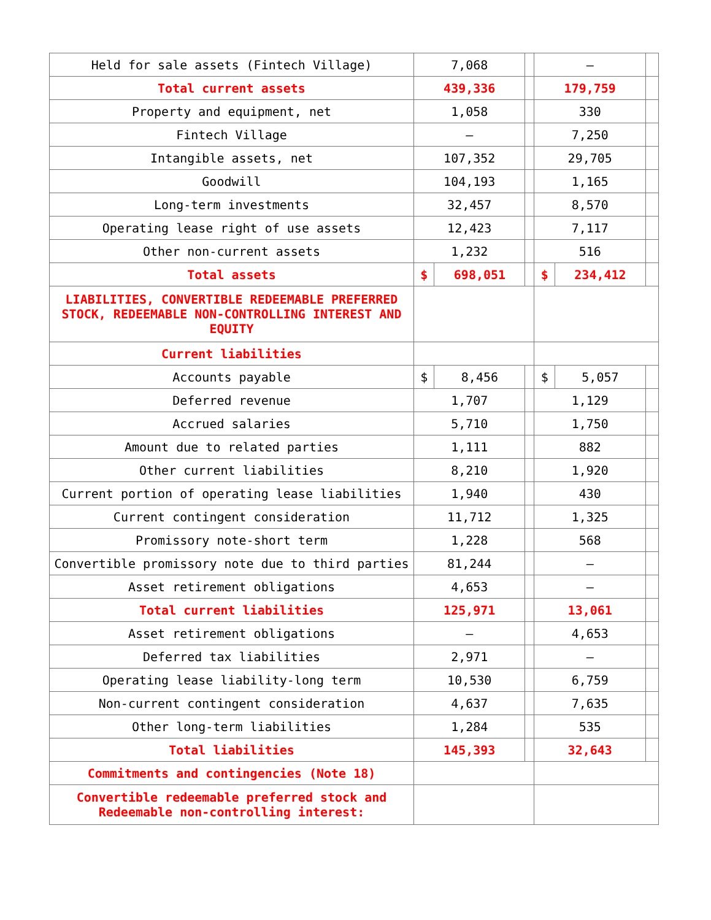| Held for sale assets (Fintech Village) | 7,068 | | | – | | |
| Total current assets | 439,336 | | | 179,759 | | |
| Property and equipment, net | 1,058 | | | 330 | | |
| Fintech Village | – | | | 7,250 | | |
| Intangible assets, net | 107,352 | | | 29,705 | | |
| Goodwill | 104,193 | | | 1,165 | | |
| Long-term investments | 32,457 | | | 8,570 | | |
| Operating lease right of use assets | 12,423 | | | 7,117 | | |
| Other non-current assets | 1,232 | | | 516 | | |
| Total assets | $ | 698,051 | | $ | 234,412 | |
| LIABILITIES, CONVERTIBLE REDEEMABLE PREFERRED STOCK, REDEEMABLE NON-CONTROLLING INTEREST AND EQUITY | | | | | | |
| Current liabilities | | | | | | |
| Accounts payable | $ | 8,456 | | $ | 5,057 | |
| Deferred revenue | 1,707 | | | 1,129 | | |
| Accrued salaries | 5,710 | | | 1,750 | | |
| Amount due to related parties | 1,111 | | | 882 | | |
| Other current liabilities | 8,210 | | | 1,920 | | |
| Current portion of operating lease liabilities | 1,940 | | | 430 | | |
| Current contingent consideration | 11,712 | | | 1,325 | | |
| Promissory note-short term | 1,228 | | | 568 | | |
| Convertible promissory note due to third parties | 81,244 | | | – | | |
| Asset retirement obligations | 4,653 | | | – | | |
| Total current liabilities | 125,971 | | | 13,061 | | |
| Asset retirement obligations | – | | | 4,653 | | |
| Deferred tax liabilities | 2,971 | | | – | | |
| Operating lease liability-long term | 10,530 | | | 6,759 | | |
| Non-current contingent consideration | 4,637 | | | 7,635 | | |
| Other long-term liabilities | 1,284 | | | 535 | | |
| Total liabilities | 145,393 | | | 32,643 | | |
| Commitments and contingencies (Note 18) | | | | | | |
| Convertible redeemable preferred stock and Redeemable non-controlling interest: | | | | | | |